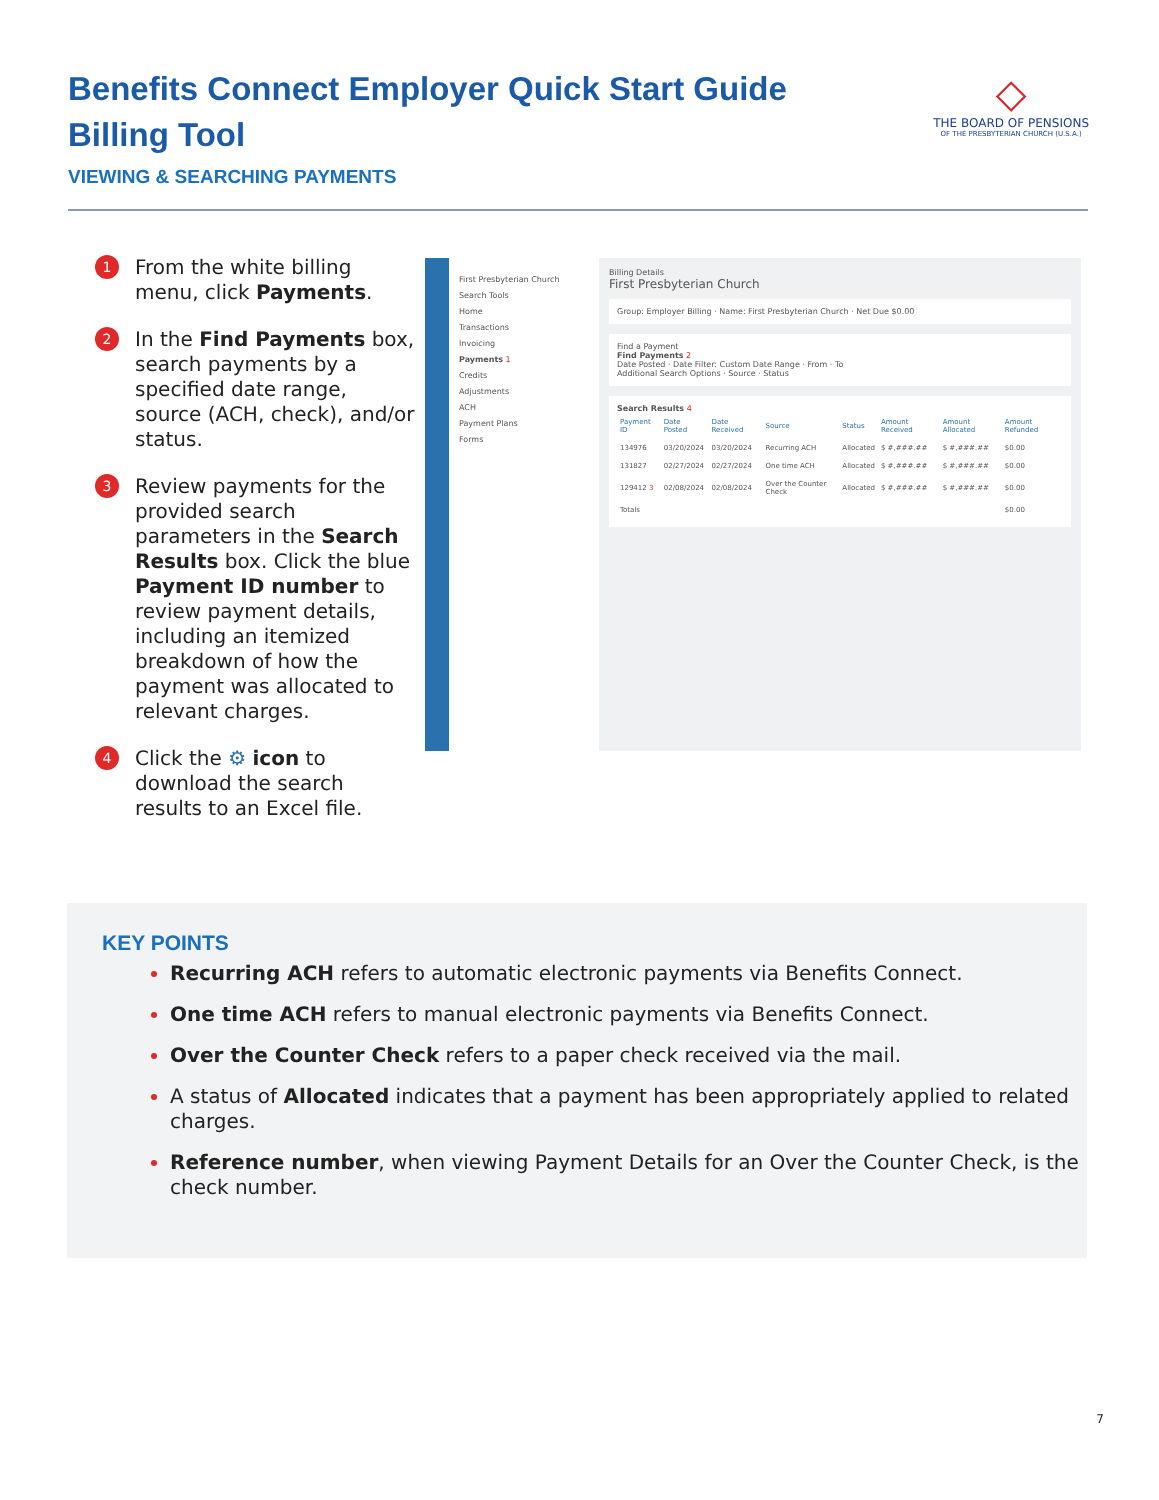Benefits Connect Employer Quick Start Guide
Billing Tool
VIEWING & SEARCHING PAYMENTS
◇
THE BOARD OF PENSIONS
OF THE PRESBYTERIAN CHURCH (U.S.A.)
1
From the white billing menu, click Payments.
2
In the Find Payments box, search payments by a specified date range, source (ACH, check), and/or status.
3
Review payments for the provided search parameters in the Search Results box. Click the blue Payment ID number to review payment details, including an itemized breakdown of how the payment was allocated to relevant charges.
4
Click the ⚙ icon to download the search results to an Excel file.
First Presbyterian Church
Search Tools
Home
Transactions
Invoicing
Payments 1
Credits
Adjustments
ACH
Payment Plans
Forms
Billing Details
First Presbyterian Church
Group: Employer Billing · Name: First Presbyterian Church · Net Due $0.00
Find a Payment
Find Payments 2
Date Posted · Date Filter: Custom Date Range · From · To
Additional Search Options · Source · Status
Search Results 4
| Payment ID | Date Posted | Date Received | Source | Status | Amount Received | Amount Allocated | Amount Refunded |
| --- | --- | --- | --- | --- | --- | --- | --- |
| 134976 | 03/20/2024 | 03/20/2024 | Recurring ACH | Allocated | $ #,###.## | $ #,###.## | $0.00 |
| 131827 | 02/27/2024 | 02/27/2024 | One time ACH | Allocated | $ #,###.## | $ #,###.## | $0.00 |
| 129412 3 | 02/08/2024 | 02/08/2024 | Over the Counter Check | Allocated | $ #,###.## | $ #,###.## | $0.00 |
| Totals | | | | | | | $0.00 |
KEY POINTS
Recurring ACH refers to automatic electronic payments via Benefits Connect.
One time ACH refers to manual electronic payments via Benefits Connect.
Over the Counter Check refers to a paper check received via the mail.
A status of Allocated indicates that a payment has been appropriately applied to related charges.
Reference number, when viewing Payment Details for an Over the Counter Check, is the check number.
7